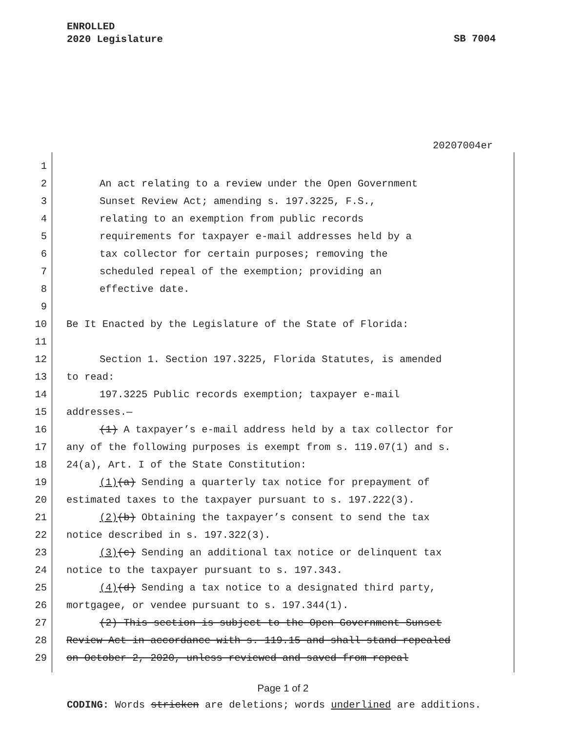ENROLLED
2020 Legislature
SB 7004
20207004er
1
2 An act relating to a review under the Open Government
3 Sunset Review Act; amending s. 197.3225, F.S.,
4 relating to an exemption from public records
5 requirements for taxpayer e-mail addresses held by a
6 tax collector for certain purposes; removing the
7 scheduled repeal of the exemption; providing an
8 effective date.
9
10 Be It Enacted by the Legislature of the State of Florida:
11
12 Section 1. Section 197.3225, Florida Statutes, is amended
13 to read:
14 197.3225 Public records exemption; taxpayer e-mail
15 addresses.—
16 (1) A taxpayer’s e-mail address held by a tax collector for
17 any of the following purposes is exempt from s. 119.07(1) and s.
18 24(a), Art. I of the State Constitution:
19 (1)(a) Sending a quarterly tax notice for prepayment of
20 estimated taxes to the taxpayer pursuant to s. 197.222(3).
21 (2)(b) Obtaining the taxpayer’s consent to send the tax
22 notice described in s. 197.322(3).
23 (3)(c) Sending an additional tax notice or delinquent tax
24 notice to the taxpayer pursuant to s. 197.343.
25 (4)(d) Sending a tax notice to a designated third party,
26 mortgagee, or vendee pursuant to s. 197.344(1).
27 (2) This section is subject to the Open Government Sunset
28 Review Act in accordance with s. 119.15 and shall stand repealed
29 on October 2, 2020, unless reviewed and saved from repeal
Page 1 of 2
CODING: Words stricken are deletions; words underlined are additions.